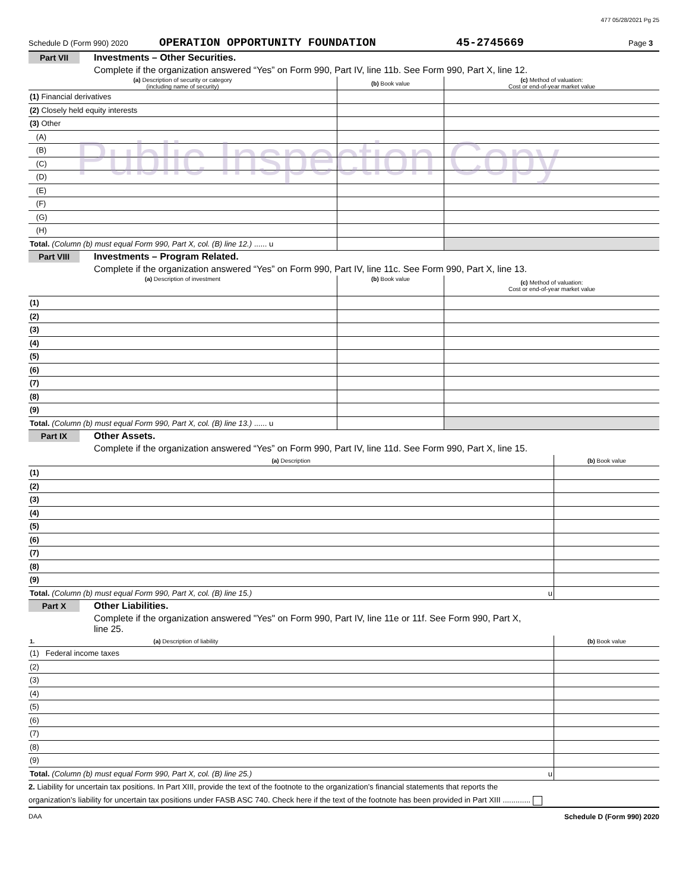477 05/28/2021 Pg 25
Schedule D (Form 990) 2020 OPERATION OPPORTUNITY FOUNDATION 45-2745669 Page 3
Part VII Investments – Other Securities.
Complete if the organization answered “Yes” on Form 990, Part IV, line 11b. See Form 990, Part X, line 12.
Public Inspection Copy
| (a) Description of security or category (including name of security) | (b) Book value | (c) Method of valuation: Cost or end-of-year market value |
| --- | --- | --- |
| (1) Financial derivatives | | |
| (2) Closely held equity interests | | |
| (3) Other | | |
| (A) | | |
| (B) | | |
| (C) | | |
| (D) | | |
| (E) | | |
| (F) | | |
| (G) | | |
| (H) | | |
| Total. (Column (b) must equal Form 990, Part X, col. (B) line 12.) ...... u | | |
Part VIII Investments – Program Related.
Complete if the organization answered “Yes” on Form 990, Part IV, line 11c. See Form 990, Part X, line 13.
| (a) Description of investment | (b) Book value | (c) Method of valuation: Cost or end-of-year market value |
| --- | --- | --- |
| (1) | | |
| (2) | | |
| (3) | | |
| (4) | | |
| (5) | | |
| (6) | | |
| (7) | | |
| (8) | | |
| (9) | | |
| Total. (Column (b) must equal Form 990, Part X, col. (B) line 13.) ...... u | | |
Part IX Other Assets.
Complete if the organization answered “Yes” on Form 990, Part IV, line 11d. See Form 990, Part X, line 15.
| (a) Description | (b) Book value |
| --- | --- |
| (1) | |
| (2) | |
| (3) | |
| (4) | |
| (5) | |
| (6) | |
| (7) | |
| (8) | |
| (9) | |
| Total. (Column (b) must equal Form 990, Part X, col. (B) line 15.) u | |
Part X Other Liabilities.
Complete if the organization answered "Yes" on Form 990, Part IV, line 11e or 11f. See Form 990, Part X,
line 25.
| 1. (a) Description of liability | (b) Book value |
| --- | --- |
| (1) Federal income taxes | |
| (2) | |
| (3) | |
| (4) | |
| (5) | |
| (6) | |
| (7) | |
| (8) | |
| (9) | |
| Total. (Column (b) must equal Form 990, Part X, col. (B) line 25.) u | |
2. Liability for uncertain tax positions. In Part XIII, provide the text of the footnote to the organization’s financial statements that reports the
organization’s liability for uncertain tax positions under FASB ASC 740. Check here if the text of the footnote has been provided in Part XIII .............
DAA Schedule D (Form 990) 2020